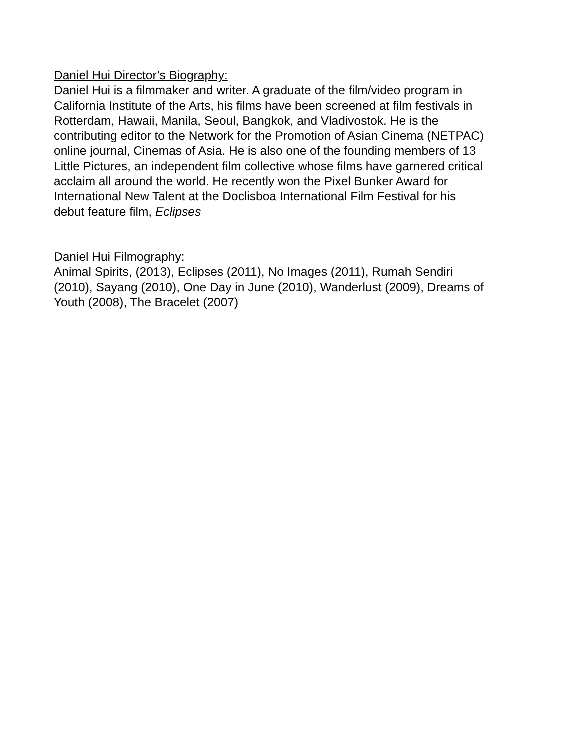Daniel Hui Director’s Biography:
Daniel Hui is a filmmaker and writer. A graduate of the film/video program in
California Institute of the Arts, his films have been screened at film festivals in
Rotterdam, Hawaii, Manila, Seoul, Bangkok, and Vladivostok. He is the
contributing editor to the Network for the Promotion of Asian Cinema (NETPAC)
online journal, Cinemas of Asia. He is also one of the founding members of 13
Little Pictures, an independent film collective whose films have garnered critical
acclaim all around the world. He recently won the Pixel Bunker Award for
International New Talent at the Doclisboa International Film Festival for his
debut feature film, Eclipses
Daniel Hui Filmography:
Animal Spirits, (2013), Eclipses (2011), No Images (2011), Rumah Sendiri
(2010), Sayang (2010), One Day in June (2010), Wanderlust (2009), Dreams of
Youth (2008), The Bracelet (2007)